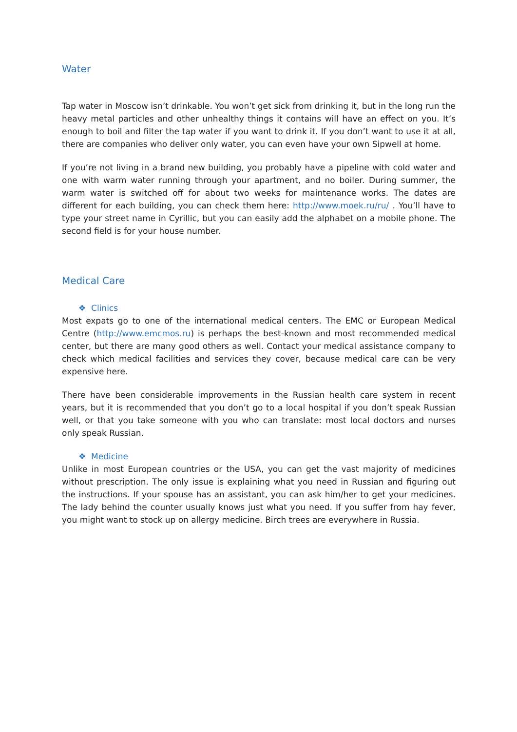Water
Tap water in Moscow isn’t drinkable. You won’t get sick from drinking it, but in the long run the heavy metal particles and other unhealthy things it contains will have an effect on you. It’s enough to boil and filter the tap water if you want to drink it. If you don’t want to use it at all, there are companies who deliver only water, you can even have your own Sipwell at home.
If you’re not living in a brand new building, you probably have a pipeline with cold water and one with warm water running through your apartment, and no boiler. During summer, the warm water is switched off for about two weeks for maintenance works. The dates are different for each building, you can check them here: http://www.moek.ru/ru/ . You’ll have to type your street name in Cyrillic, but you can easily add the alphabet on a mobile phone. The second field is for your house number.
Medical Care
❖ Clinics
Most expats go to one of the international medical centers. The EMC or European Medical Centre (http://www.emcmos.ru) is perhaps the best-known and most recommended medical center, but there are many good others as well. Contact your medical assistance company to check which medical facilities and services they cover, because medical care can be very expensive here.
There have been considerable improvements in the Russian health care system in recent years, but it is recommended that you don’t go to a local hospital if you don’t speak Russian well, or that you take someone with you who can translate: most local doctors and nurses only speak Russian.
❖ Medicine
Unlike in most European countries or the USA, you can get the vast majority of medicines without prescription. The only issue is explaining what you need in Russian and figuring out the instructions. If your spouse has an assistant, you can ask him/her to get your medicines. The lady behind the counter usually knows just what you need. If you suffer from hay fever, you might want to stock up on allergy medicine. Birch trees are everywhere in Russia.